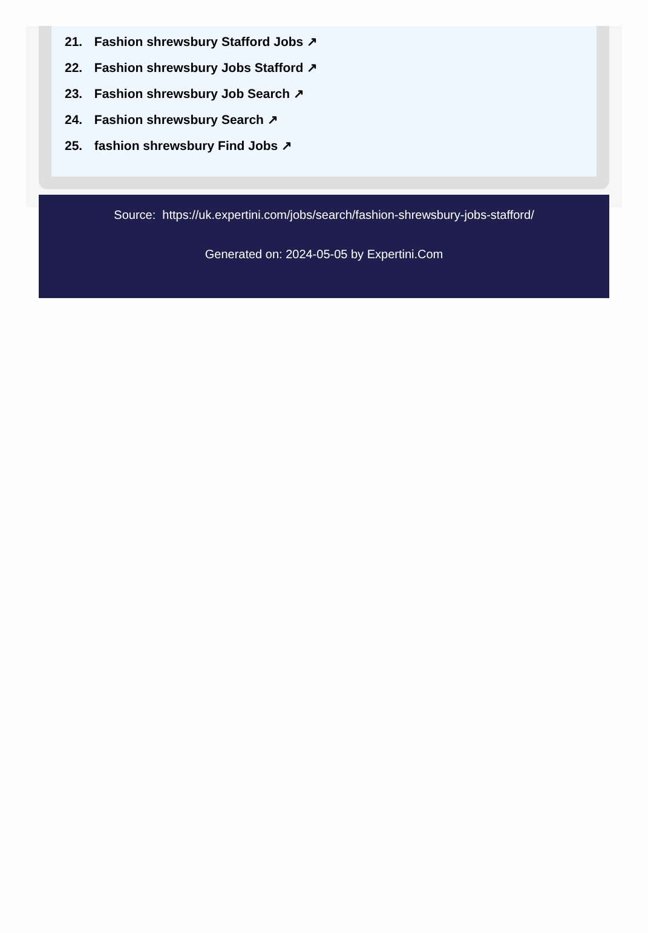21. Fashion shrewsbury Stafford Jobs ↗
22. Fashion shrewsbury Jobs Stafford ↗
23. Fashion shrewsbury Job Search ↗
24. Fashion shrewsbury Search ↗
25. fashion shrewsbury Find Jobs ↗
Source: https://uk.expertini.com/jobs/search/fashion-shrewsbury-jobs-stafford/
Generated on: 2024-05-05 by Expertini.Com